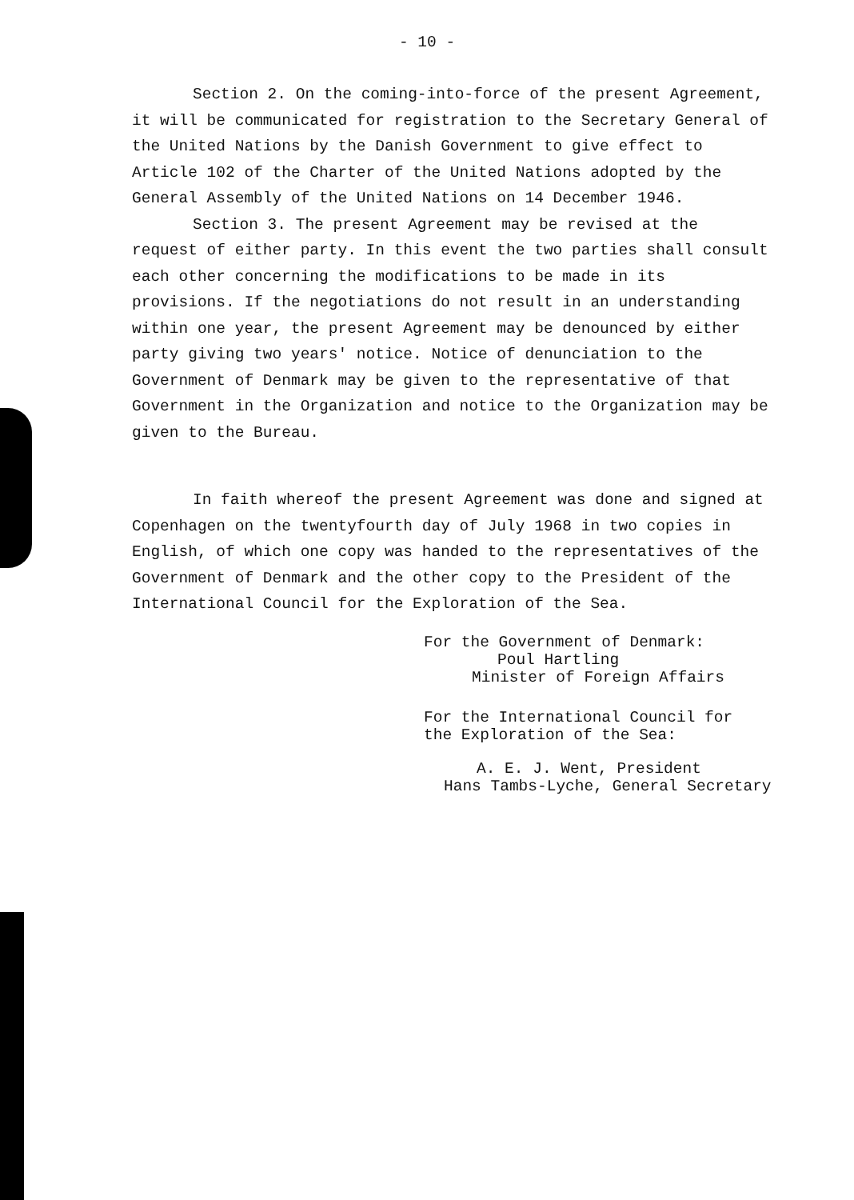- 10 -
Section 2. On the coming-into-force of the present Agreement, it will be communicated for registration to the Secretary General of the United Nations by the Danish Government to give effect to Article 102 of the Charter of the United Nations adopted by the General Assembly of the United Nations on 14 December 1946.
Section 3. The present Agreement may be revised at the request of either party. In this event the two parties shall consult each other concerning the modifications to be made in its provisions. If the negotiations do not result in an understanding within one year, the present Agreement may be denounced by either party giving two years' notice. Notice of denunciation to the Government of Denmark may be given to the representative of that Government in the Organization and notice to the Organization may be given to the Bureau.
In faith whereof the present Agreement was done and signed at Copenhagen on the twentyfourth day of July 1968 in two copies in English, of which one copy was handed to the representatives of the Government of Denmark and the other copy to the President of the International Council for the Exploration of the Sea.
For the Government of Denmark:
Poul Hartling
Minister of Foreign Affairs
For the International Council for
the Exploration of the Sea:
A. E. J. Went, President
Hans Tambs-Lyche, General Secretary